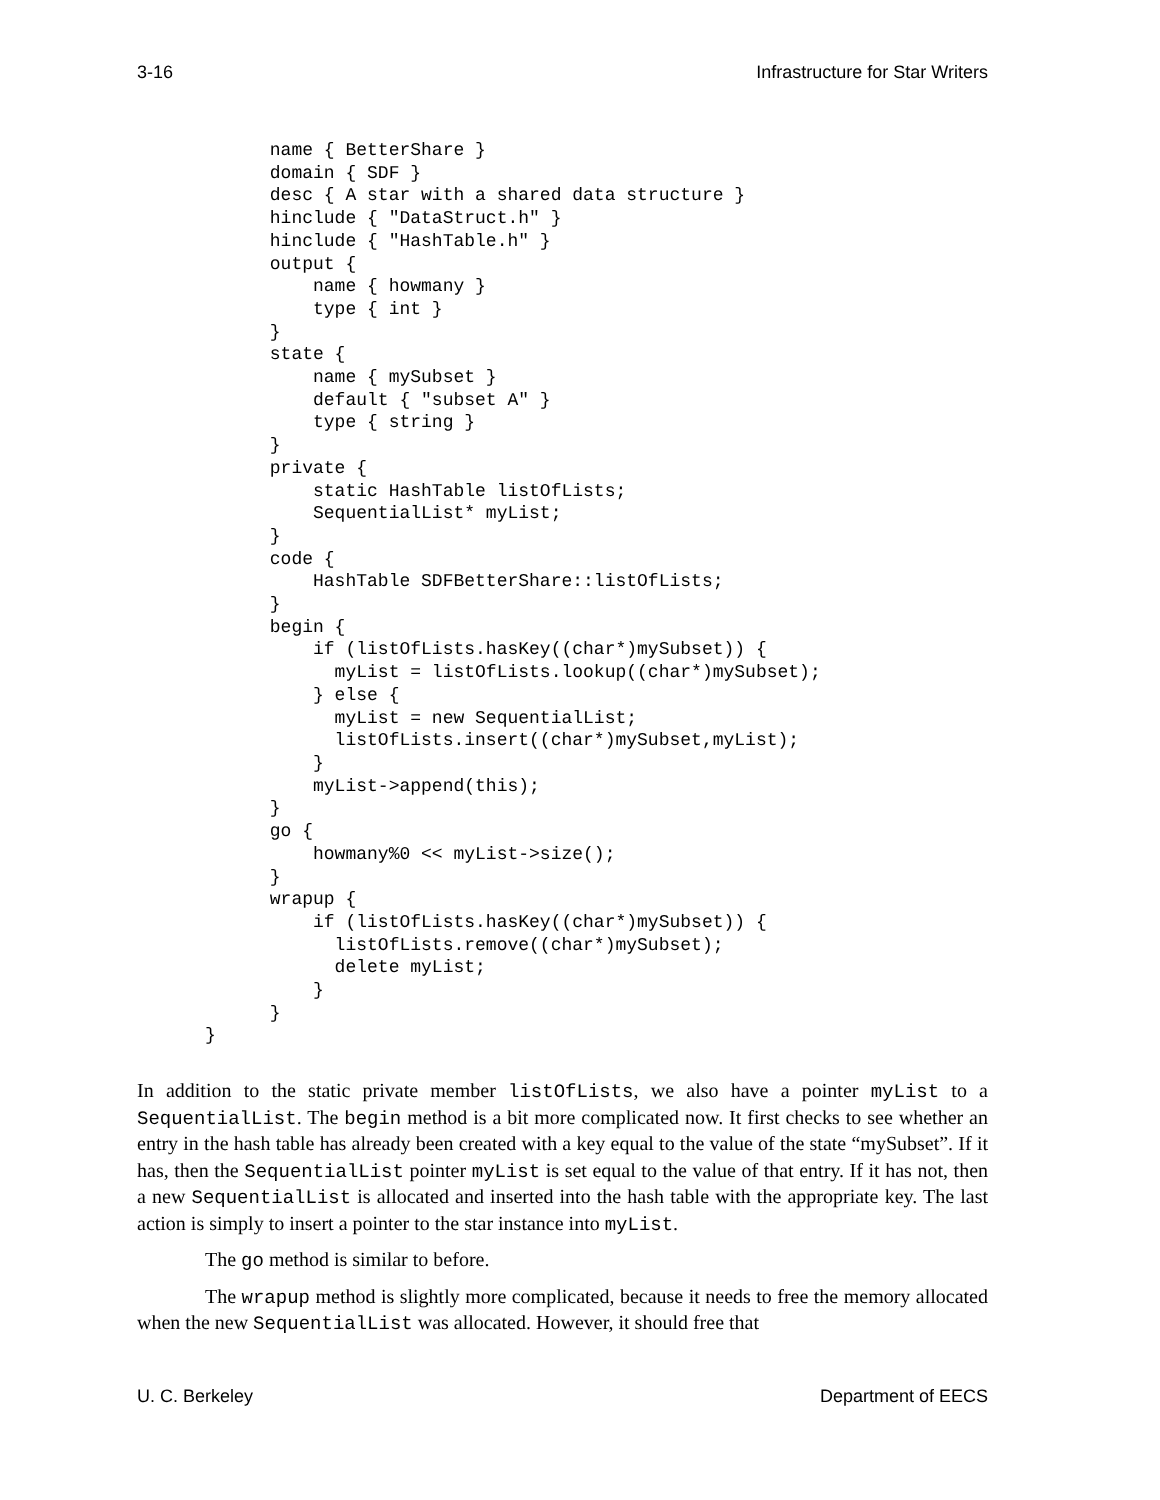3-16 Infrastructure for Star Writers
      name { BetterShare }
      domain { SDF }
      desc { A star with a shared data structure }
      hinclude { "DataStruct.h" }
      hinclude { "HashTable.h" }
      output {
          name { howmany }
          type { int }
      }
      state {
          name { mySubset }
          default { "subset A" }
          type { string }
      }
      private {
          static HashTable listOfLists;
          SequentialList* myList;
      }
      code {
          HashTable SDFBetterShare::listOfLists;
      }
      begin {
          if (listOfLists.hasKey((char*)mySubset)) {
            myList = listOfLists.lookup((char*)mySubset);
          } else {
            myList = new SequentialList;
            listOfLists.insert((char*)mySubset,myList);
          }
          myList->append(this);
      }
      go {
          howmany%0 << myList->size();
      }
      wrapup {
          if (listOfLists.hasKey((char*)mySubset)) {
            listOfLists.remove((char*)mySubset);
            delete myList;
          }
      }
}
In addition to the static private member listOfLists, we also have a pointer myList to a SequentialList. The begin method is a bit more complicated now. It first checks to see whether an entry in the hash table has already been created with a key equal to the value of the state “mySubset”. If it has, then the SequentialList pointer myList is set equal to the value of that entry. If it has not, then a new SequentialList is allocated and inserted into the hash table with the appropriate key. The last action is simply to insert a pointer to the star instance into myList.
The go method is similar to before.
The wrapup method is slightly more complicated, because it needs to free the memory allocated when the new SequentialList was allocated. However, it should free that
U. C. Berkeley Department of EECS